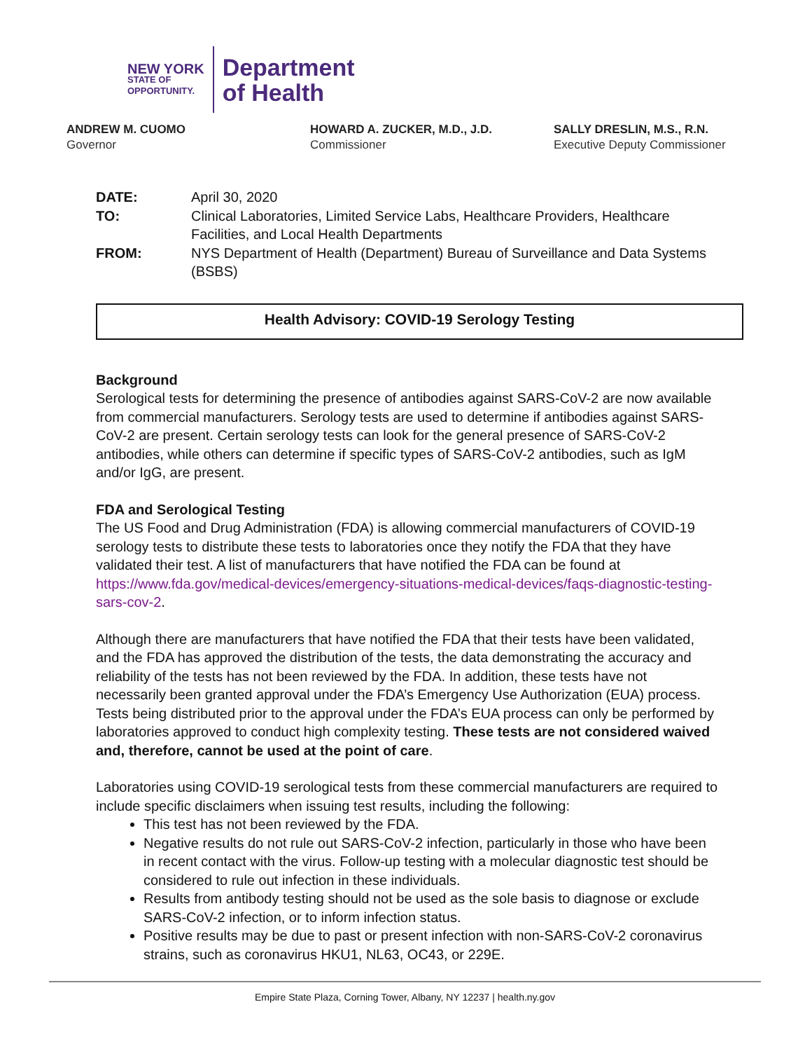NEW YORK
STATE OF
OPPORTUNITY.
Department
of Health
ANDREW M. CUOMO
Governor
HOWARD A. ZUCKER, M.D., J.D.
Commissioner
SALLY DRESLIN, M.S., R.N.
Executive Deputy Commissioner
DATE: April 30, 2020 TO: Clinical Laboratories, Limited Service Labs, Healthcare Providers, Healthcare Facilities, and Local Health Departments FROM: NYS Department of Health (Department) Bureau of Surveillance and Data Systems (BSBS)
Health Advisory: COVID-19 Serology Testing
Background
Serological tests for determining the presence of antibodies against SARS-CoV-2 are now available from commercial manufacturers. Serology tests are used to determine if antibodies against SARS-CoV-2 are present. Certain serology tests can look for the general presence of SARS-CoV-2 antibodies, while others can determine if specific types of SARS-CoV-2 antibodies, such as IgM and/or IgG, are present.
FDA and Serological Testing
The US Food and Drug Administration (FDA) is allowing commercial manufacturers of COVID-19 serology tests to distribute these tests to laboratories once they notify the FDA that they have validated their test. A list of manufacturers that have notified the FDA can be found at https://www.fda.gov/medical-devices/emergency-situations-medical-devices/faqs-diagnostic-testing-sars-cov-2.
Although there are manufacturers that have notified the FDA that their tests have been validated, and the FDA has approved the distribution of the tests, the data demonstrating the accuracy and reliability of the tests has not been reviewed by the FDA. In addition, these tests have not necessarily been granted approval under the FDA’s Emergency Use Authorization (EUA) process. Tests being distributed prior to the approval under the FDA’s EUA process can only be performed by laboratories approved to conduct high complexity testing. These tests are not considered waived and, therefore, cannot be used at the point of care.
Laboratories using COVID-19 serological tests from these commercial manufacturers are required to include specific disclaimers when issuing test results, including the following:
This test has not been reviewed by the FDA.
Negative results do not rule out SARS-CoV-2 infection, particularly in those who have been in recent contact with the virus. Follow-up testing with a molecular diagnostic test should be considered to rule out infection in these individuals.
Results from antibody testing should not be used as the sole basis to diagnose or exclude SARS-CoV-2 infection, or to inform infection status.
Positive results may be due to past or present infection with non-SARS-CoV-2 coronavirus strains, such as coronavirus HKU1, NL63, OC43, or 229E.
Empire State Plaza, Corning Tower, Albany, NY 12237 | health.ny.gov